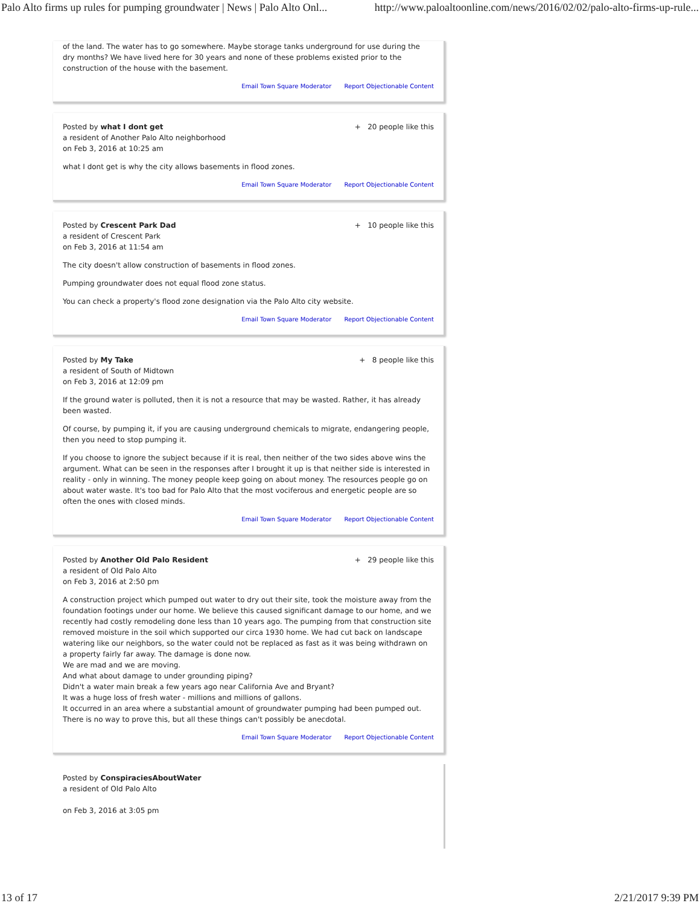Palo Alto firms up rules for pumping groundwater | News | Palo Alto Onl... http://www.paloaltoonline.com/news/2016/02/02/palo-alto-firms-up-rule...
of the land. The water has to go somewhere. Maybe storage tanks underground for use during the dry months? We have lived here for 30 years and none of these problems existed prior to the construction of the house with the basement.
Email Town Square Moderator Report Objectionable Content
Posted by what I dont get
a resident of Another Palo Alto neighborhood
on Feb 3, 2016 at 10:25 am
+ 20 people like this
what I dont get is why the city allows basements in flood zones.
Email Town Square Moderator Report Objectionable Content
Posted by Crescent Park Dad
a resident of Crescent Park
on Feb 3, 2016 at 11:54 am
+ 10 people like this
The city doesn't allow construction of basements in flood zones.
Pumping groundwater does not equal flood zone status.
You can check a property's flood zone designation via the Palo Alto city website.
Email Town Square Moderator Report Objectionable Content
Posted by My Take
a resident of South of Midtown
on Feb 3, 2016 at 12:09 pm
+ 8 people like this
If the ground water is polluted, then it is not a resource that may be wasted. Rather, it has already been wasted.
Of course, by pumping it, if you are causing underground chemicals to migrate, endangering people, then you need to stop pumping it.
If you choose to ignore the subject because if it is real, then neither of the two sides above wins the argument. What can be seen in the responses after I brought it up is that neither side is interested in reality - only in winning. The money people keep going on about money. The resources people go on about water waste. It's too bad for Palo Alto that the most vociferous and energetic people are so often the ones with closed minds.
Email Town Square Moderator Report Objectionable Content
Posted by Another Old Palo Resident
a resident of Old Palo Alto
on Feb 3, 2016 at 2:50 pm
+ 29 people like this
A construction project which pumped out water to dry out their site, took the moisture away from the foundation footings under our home. We believe this caused significant damage to our home, and we recently had costly remodeling done less than 10 years ago. The pumping from that construction site removed moisture in the soil which supported our circa 1930 home. We had cut back on landscape watering like our neighbors, so the water could not be replaced as fast as it was being withdrawn on a property fairly far away. The damage is done now.
We are mad and we are moving.
And what about damage to under grounding piping?
Didn't a water main break a few years ago near California Ave and Bryant?
It was a huge loss of fresh water - millions and millions of gallons.
It occurred in an area where a substantial amount of groundwater pumping had been pumped out.
There is no way to prove this, but all these things can't possibly be anecdotal.
Email Town Square Moderator Report Objectionable Content
Posted by ConspiraciesAboutWater
a resident of Old Palo Alto
on Feb 3, 2016 at 3:05 pm
13 of 17 2/21/2017 9:39 PM